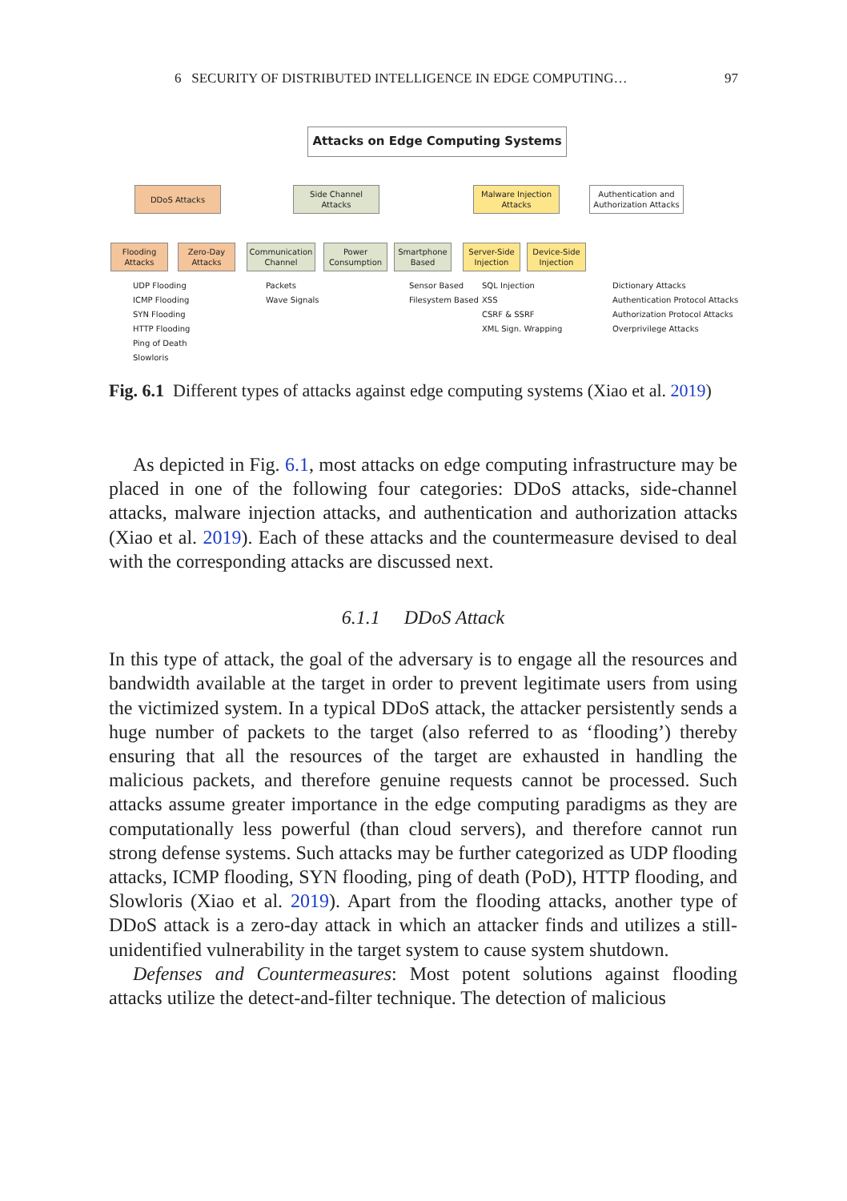6 SECURITY OF DISTRIBUTED INTELLIGENCE IN EDGE COMPUTING… 97
Attacks on Edge Computing Systems
DDoS Attacks
Side Channel Attacks
Malware Injection Attacks
Authentication and Authorization Attacks
Flooding Attacks
Zero-Day Attacks
Communication Channel
Power Consumption
Smartphone Based
Server-Side Injection
Device-Side Injection
UDP Flooding
ICMP Flooding
SYN Flooding
HTTP Flooding
Ping of Death
Slowloris
Packets
Wave Signals
Sensor Based
Filesystem Based
SQL Injection
XSS
CSRF & SSRF
XML Sign. Wrapping
Dictionary Attacks
Authentication Protocol Attacks
Authorization Protocol Attacks
Overprivilege Attacks
Fig. 6.1 Different types of attacks against edge computing systems (Xiao et al. 2019)
As depicted in Fig. 6.1, most attacks on edge computing infrastructure may be placed in one of the following four categories: DDoS attacks, side-channel attacks, malware injection attacks, and authentication and authorization attacks (Xiao et al. 2019). Each of these attacks and the countermeasure devised to deal with the corresponding attacks are discussed next.
6.1.1 DDoS Attack
In this type of attack, the goal of the adversary is to engage all the resources and bandwidth available at the target in order to prevent legitimate users from using the victimized system. In a typical DDoS attack, the attacker persistently sends a huge number of packets to the target (also referred to as ‘flooding’) thereby ensuring that all the resources of the target are exhausted in handling the malicious packets, and therefore genuine requests cannot be processed. Such attacks assume greater importance in the edge computing paradigms as they are computationally less powerful (than cloud servers), and therefore cannot run strong defense systems. Such attacks may be further categorized as UDP flooding attacks, ICMP flooding, SYN flooding, ping of death (PoD), HTTP flooding, and Slowloris (Xiao et al. 2019). Apart from the flooding attacks, another type of DDoS attack is a zero-day attack in which an attacker finds and utilizes a still-unidentified vulnerability in the target system to cause system shutdown.
Defenses and Countermeasures: Most potent solutions against flooding attacks utilize the detect-and-filter technique. The detection of malicious